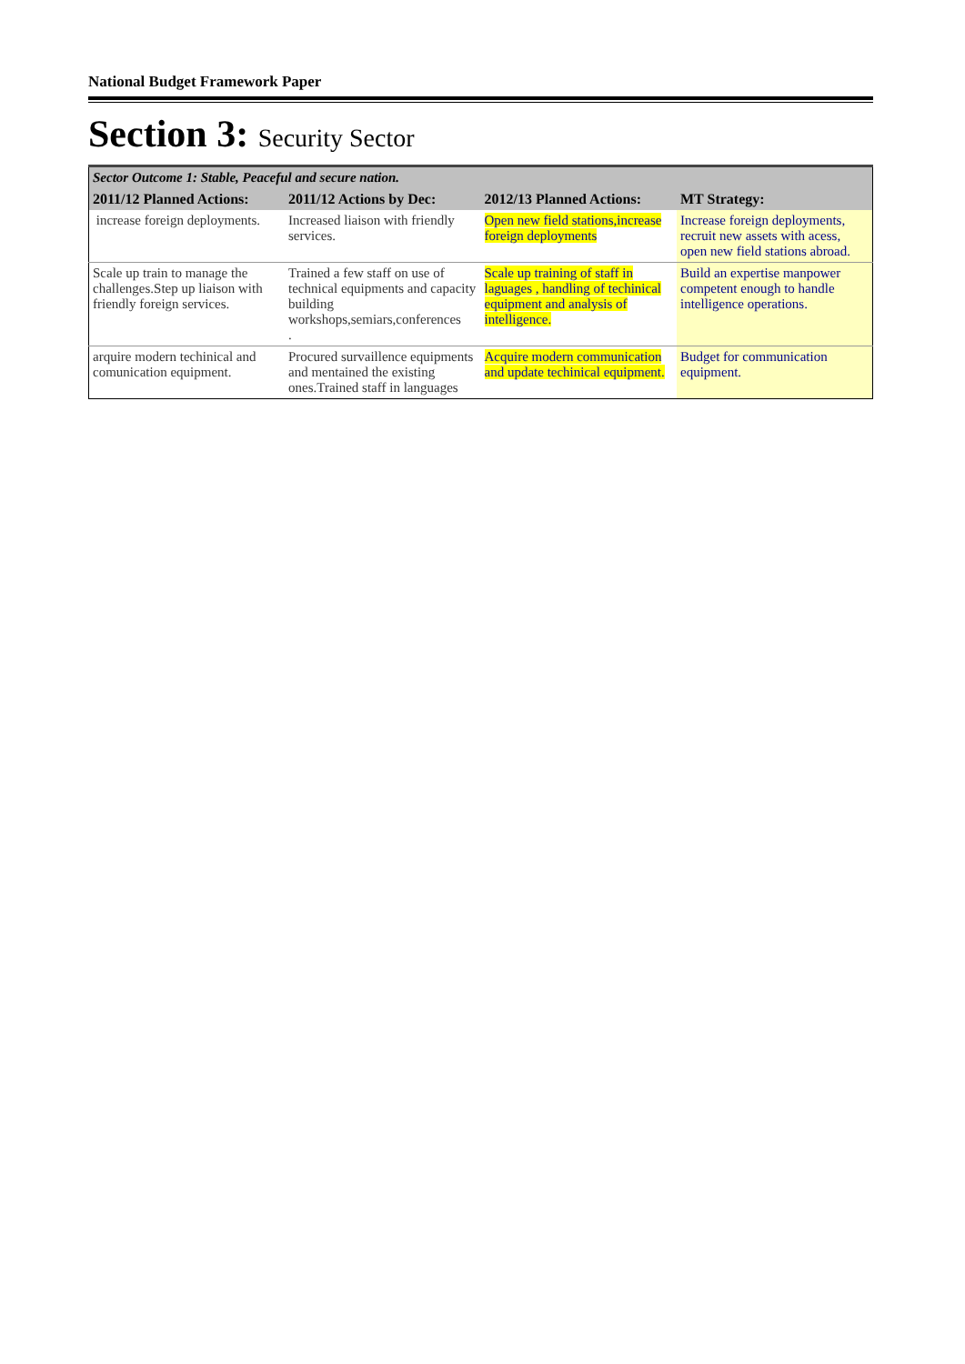National Budget Framework Paper
Section 3: Security Sector
| Sector Outcome 1: Stable, Peaceful and secure nation. | | | |
| 2011/12 Planned Actions: | 2011/12 Actions by Dec: | 2012/13 Planned Actions: | MT Strategy: |
| increase foreign deployments. | Increased liaison with friendly services. | Open new field stations,increase foreign deployments | Increase foreign deployments, recruit new assets with acess, open new field stations abroad. |
| Scale up train to manage the challenges.Step up liaison with friendly foreign services. | Trained a few staff on use of technical equipments and capacity building workshops,semiars,conferences . | Scale up training of staff in laguages , handling of techinical equipment and analysis of intelligence. | Build an expertise manpower competent enough to handle intelligence operations. |
| arquire modern techinical and comunication equipment. | Procured survaillence equipments and mentained the existing ones.Trained staff in languages | Acquire modern communication and update techinical equipment. | Budget for communication equipment. |